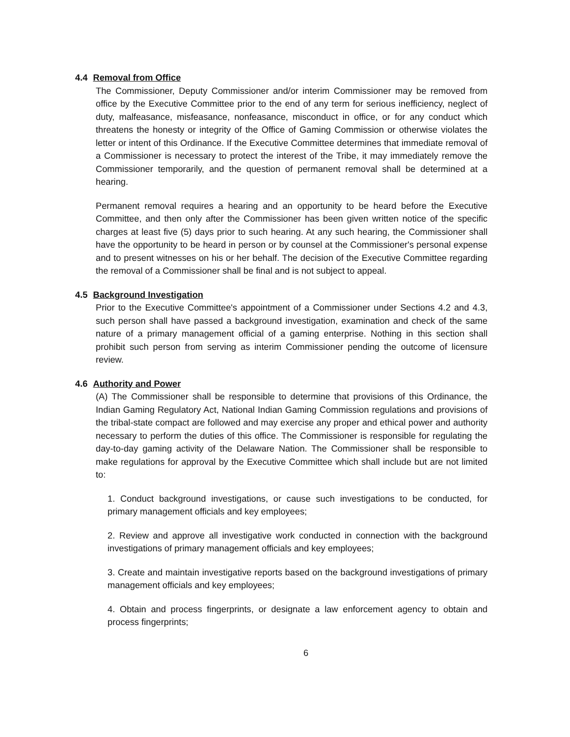4.4 Removal from Office
The Commissioner, Deputy Commissioner and/or interim Commissioner may be removed from office by the Executive Committee prior to the end of any term for serious inefficiency, neglect of duty, malfeasance, misfeasance, nonfeasance, misconduct in office, or for any conduct which threatens the honesty or integrity of the Office of Gaming Commission or otherwise violates the letter or intent of this Ordinance. If the Executive Committee determines that immediate removal of a Commissioner is necessary to protect the interest of the Tribe, it may immediately remove the Commissioner temporarily, and the question of permanent removal shall be determined at a hearing.
Permanent removal requires a hearing and an opportunity to be heard before the Executive Committee, and then only after the Commissioner has been given written notice of the specific charges at least five (5) days prior to such hearing. At any such hearing, the Commissioner shall have the opportunity to be heard in person or by counsel at the Commissioner's personal expense and to present witnesses on his or her behalf. The decision of the Executive Committee regarding the removal of a Commissioner shall be final and is not subject to appeal.
4.5 Background Investigation
Prior to the Executive Committee's appointment of a Commissioner under Sections 4.2 and 4.3, such person shall have passed a background investigation, examination and check of the same nature of a primary management official of a gaming enterprise. Nothing in this section shall prohibit such person from serving as interim Commissioner pending the outcome of licensure review.
4.6 Authority and Power
(A) The Commissioner shall be responsible to determine that provisions of this Ordinance, the Indian Gaming Regulatory Act, National Indian Gaming Commission regulations and provisions of the tribal-state compact are followed and may exercise any proper and ethical power and authority necessary to perform the duties of this office. The Commissioner is responsible for regulating the day-to-day gaming activity of the Delaware Nation. The Commissioner shall be responsible to make regulations for approval by the Executive Committee which shall include but are not limited to:
1. Conduct background investigations, or cause such investigations to be conducted, for primary management officials and key employees;
2. Review and approve all investigative work conducted in connection with the background investigations of primary management officials and key employees;
3. Create and maintain investigative reports based on the background investigations of primary management officials and key employees;
4. Obtain and process fingerprints, or designate a law enforcement agency to obtain and process fingerprints;
6